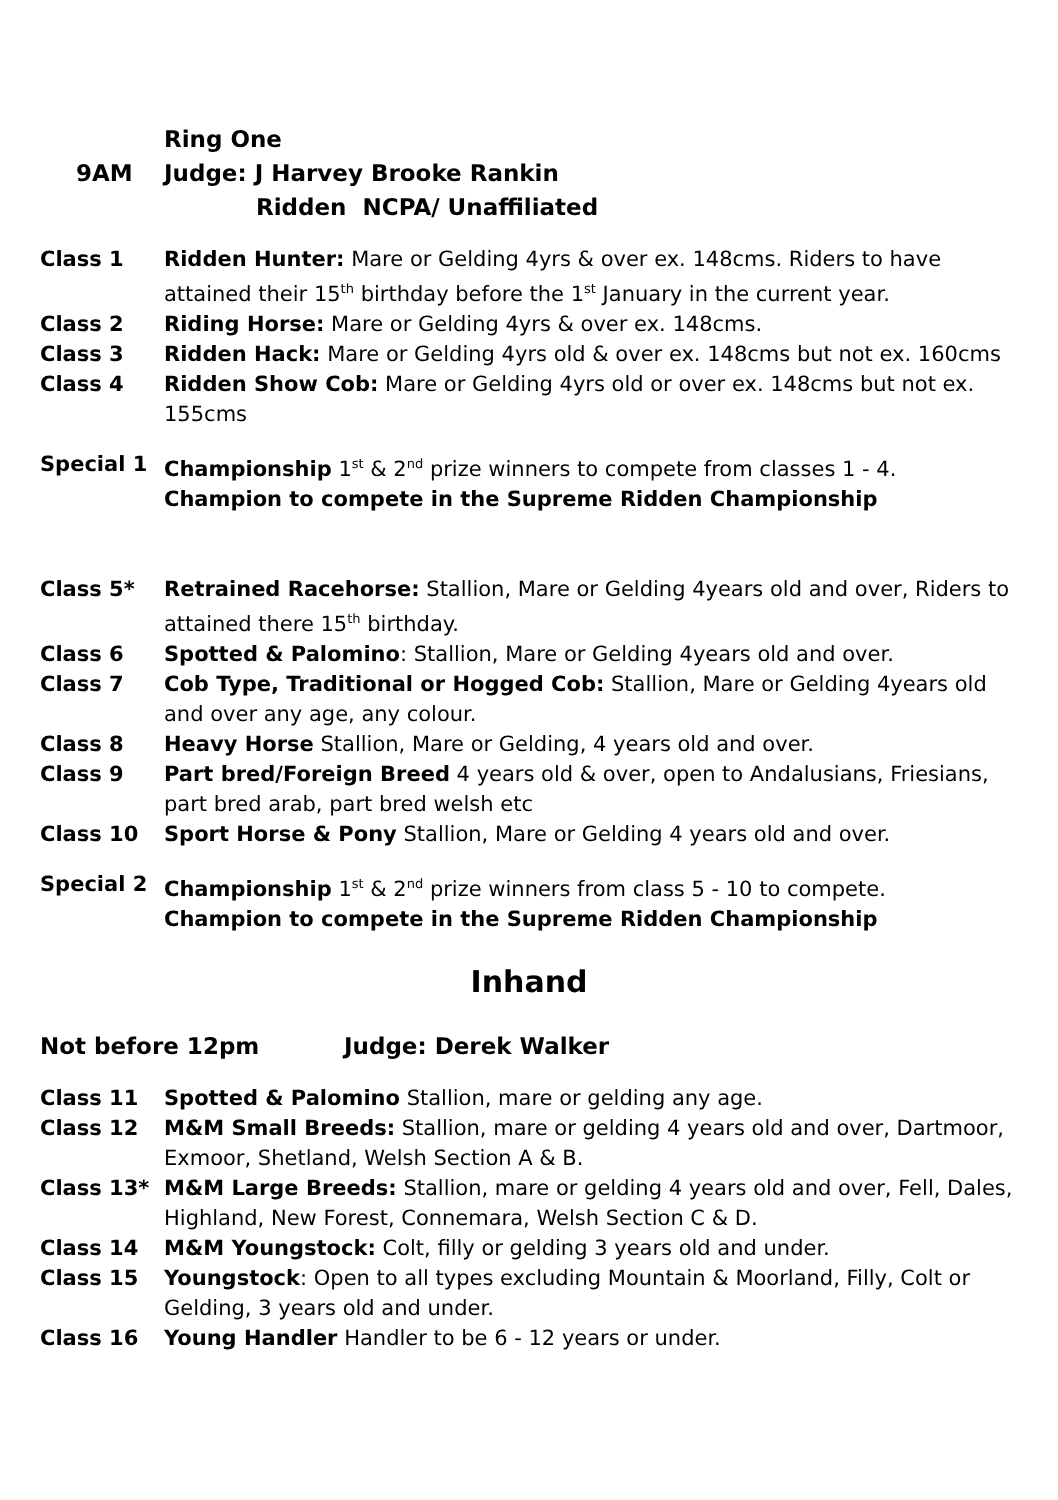Ring One
9AM Judge: J Harvey Brooke Rankin
Ridden NCPA/ Unaffiliated
Class 1 Ridden Hunter: Mare or Gelding 4yrs & over ex. 148cms. Riders to have attained their 15<sup>th</sup> birthday before the 1<sup>st</sup> January in the current year.
Class 2 Riding Horse: Mare or Gelding 4yrs & over ex. 148cms.
Class 3 Ridden Hack: Mare or Gelding 4yrs old & over ex. 148cms but not ex. 160cms
Class 4 Ridden Show Cob: Mare or Gelding 4yrs old or over ex. 148cms but not ex. 155cms
Special 1 Championship 1<sup>st</sup> & 2<sup>nd</sup> prize winners to compete from classes 1 - 4.
Champion to compete in the Supreme Ridden Championship
Class 5* Retrained Racehorse: Stallion, Mare or Gelding 4years old and over, Riders to attained there 15<sup>th</sup> birthday.
Class 6 Spotted & Palomino: Stallion, Mare or Gelding 4years old and over.
Class 7 Cob Type, Traditional or Hogged Cob: Stallion, Mare or Gelding 4years old and over any age, any colour.
Class 8 Heavy Horse Stallion, Mare or Gelding, 4 years old and over.
Class 9 Part bred/Foreign Breed 4 years old & over, open to Andalusians, Friesians, part bred arab, part bred welsh etc
Class 10 Sport Horse & Pony Stallion, Mare or Gelding 4 years old and over.
Special 2 Championship 1<sup>st</sup> & 2<sup>nd</sup> prize winners from class 5 - 10 to compete.
Champion to compete in the Supreme Ridden Championship
Inhand
Not before 12pm Judge: Derek Walker
Class 11 Spotted & Palomino Stallion, mare or gelding any age.
Class 12 M&M Small Breeds: Stallion, mare or gelding 4 years old and over, Dartmoor, Exmoor, Shetland, Welsh Section A & B.
Class 13* M&M Large Breeds: Stallion, mare or gelding 4 years old and over, Fell, Dales, Highland, New Forest, Connemara, Welsh Section C & D.
Class 14 M&M Youngstock: Colt, filly or gelding 3 years old and under.
Class 15 Youngstock: Open to all types excluding Mountain & Moorland, Filly, Colt or Gelding, 3 years old and under.
Class 16 Young Handler Handler to be 6 - 12 years or under.